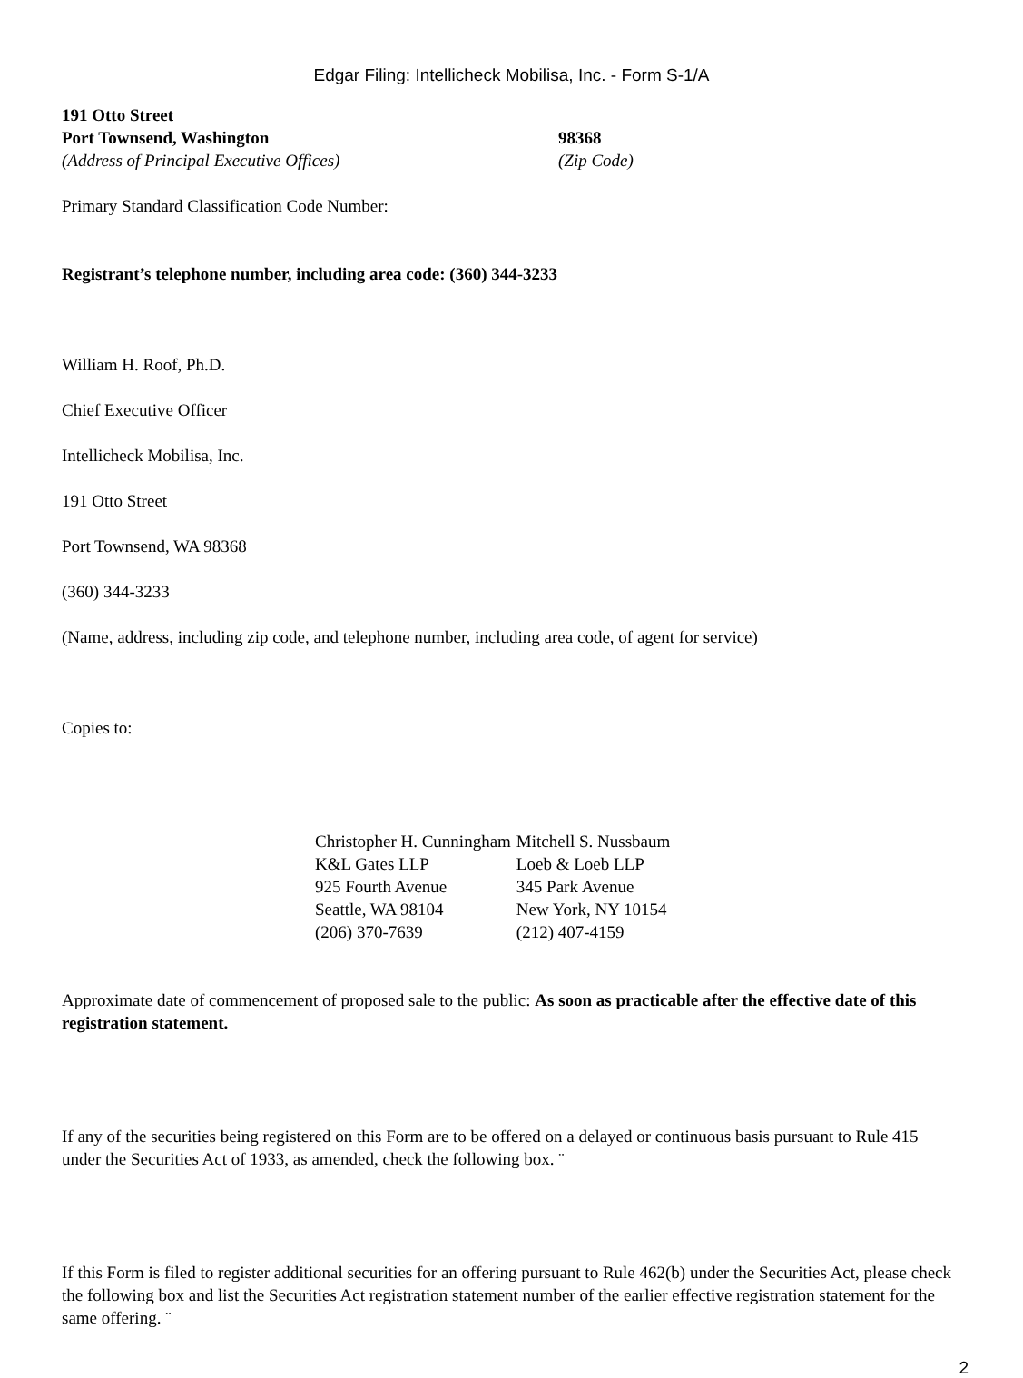Edgar Filing: Intellicheck Mobilisa, Inc. - Form S-1/A
191 Otto Street
Port Townsend, Washington 98368
(Address of Principal Executive Offices) (Zip Code)
Primary Standard Classification Code Number:
Registrant’s telephone number, including area code: (360) 344-3233
William H. Roof, Ph.D.
Chief Executive Officer
Intellicheck Mobilisa, Inc.
191 Otto Street
Port Townsend, WA 98368
(360) 344-3233
(Name, address, including zip code, and telephone number, including area code, of agent for service)
Copies to:
| Christopher H. Cunningham | Mitchell S. Nussbaum |
| K&L Gates LLP | Loeb & Loeb LLP |
| 925 Fourth Avenue | 345 Park Avenue |
| Seattle, WA 98104 | New York, NY 10154 |
| (206) 370-7639 | (212) 407-4159 |
Approximate date of commencement of proposed sale to the public: As soon as practicable after the effective date of this registration statement.
If any of the securities being registered on this Form are to be offered on a delayed or continuous basis pursuant to Rule 415 under the Securities Act of 1933, as amended, check the following box. ¨
If this Form is filed to register additional securities for an offering pursuant to Rule 462(b) under the Securities Act, please check the following box and list the Securities Act registration statement number of the earlier effective registration statement for the same offering. ¨
2